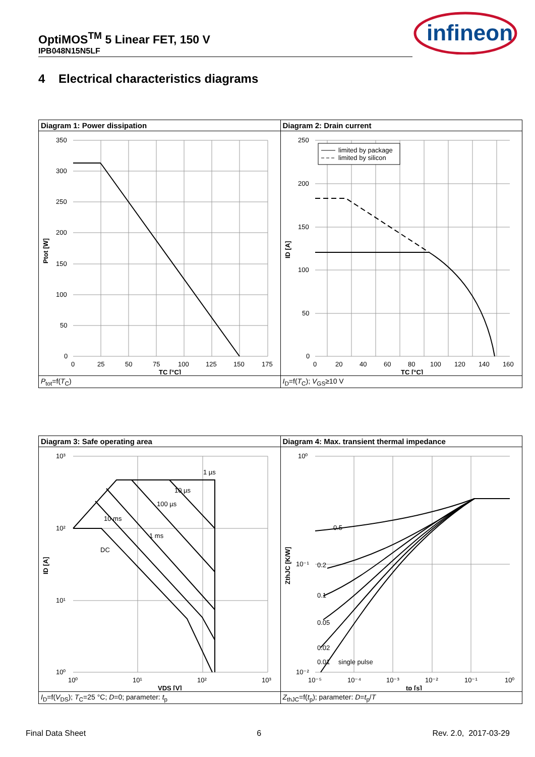OptiMOS<sup>TM</sup> 5 Linear FET, 150 V
IPB048N15N5LF
infineon
4 Electrical characteristics diagrams
| Diagram 1: Power dissipation | Diagram 2: Drain current |
| 350 300 250 200 150 100 50 0 0 25 50 75 100 125 150 175 TC [°C] Ptot [W] | limited by package limited by silicon 250 200 150 100 50 0 0 20 40 60 80 100 120 140 160 TC [°C] ID [A] |
| P<sub>tot</sub>=f( T<sub>C</sub>) | I<sub>D</sub>=f( T<sub>C</sub>); V<sub>GS</sub>≥10 V |
| Diagram 3: Safe operating area | Diagram 4: Max. transient thermal impedance |
| 1 µs 10 µs 100 µs 10 ms 1 ms DC 10³ 10² 10¹ 10⁰ 10⁰ 10¹ 10² 10³ VDS [V] ID [A] | 0.5 0.2 0.1 0.05 0.02 0.01 single pulse 10⁰ 10⁻¹ 10⁻² 10⁻⁵ 10⁻⁴ 10⁻³ 10⁻² 10⁻¹ 10⁰ tp [s] ZthJC [K/W] |
| I<sub>D</sub>=f( V<sub>DS</sub>); T<sub>C</sub>=25 °C; D =0; parameter: t<sub>p</sub> | Z<sub>thJC</sub>=f( t<sub>p</sub>); parameter: D = t<sub>p</sub>/ T |
Final Data Sheet 6 Rev. 2.0, 2017-03-29